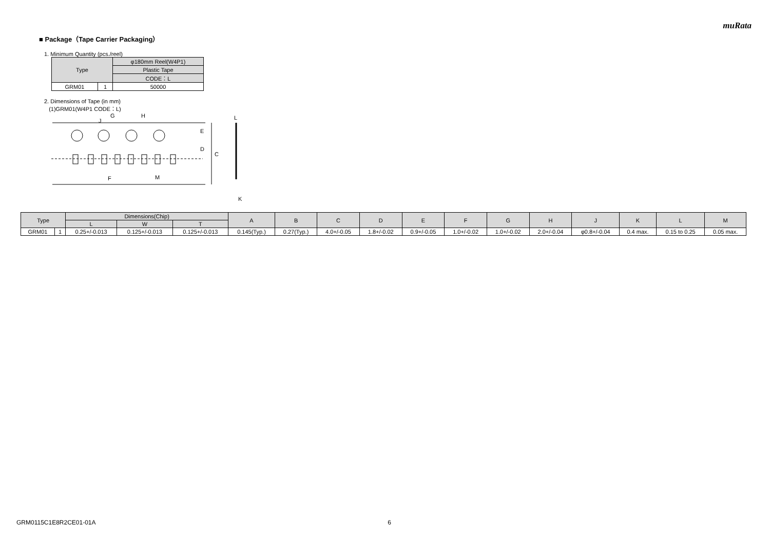muRata
■ Package（Tape Carrier Packaging）
1. Minimum Quantity (pcs./reel)
| Type | | φ180mm Reel(W4P1) |
| --- | --- | --- |
| | | Plastic Tape |
| | | CODE：L |
| GRM01 | 1 | 50000 |
2. Dimensions of Tape (in mm)
(1)GRM01(W4P1 CODE：L)
C
E
D
L
K
G
H
J
F
M
| Type | | Dimensions(Chip) | | | A | B | C | D | E | F | G | H | J | K | L | M |
| --- | --- | --- | --- | --- | --- | --- | --- | --- | --- | --- | --- | --- | --- | --- | --- | --- |
| | | L | W | T | | | | | | | | | | | | |
| GRM01 | 1 | 0.25+/-0.013 | 0.125+/-0.013 | 0.125+/-0.013 | 0.145(Typ.) | 0.27(Typ.) | 4.0+/-0.05 | 1.8+/-0.02 | 0.9+/-0.05 | 1.0+/-0.02 | 1.0+/-0.02 | 2.0+/-0.04 | φ0.8+/-0.04 | 0.4 max. | 0.15 to 0.25 | 0.05 max. |
GRM0115C1E8R2CE01-01A 6